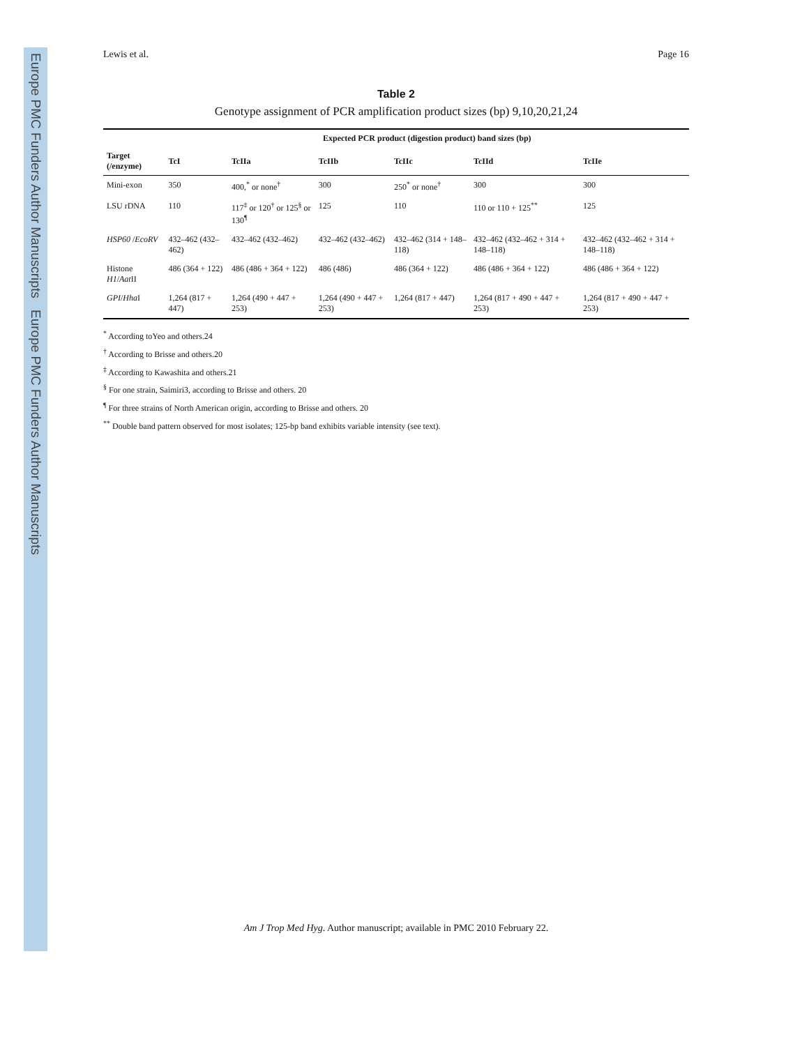Europe PMC Funders Author Manuscripts
Europe PMC Funders Author Manuscripts
Lewis et al. Page 16
Table 2
Genotype assignment of PCR amplification product sizes (bp) 9,10,20,21,24
| | Expected PCR product (digestion product) band sizes (bp) | | | | | |
| --- | --- | --- | --- | --- | --- | --- |
| Target (/enzyme) | TcI | TcIIa | TcIIb | TcIIc | TcIId | TcIIe |
| Mini-exon | 350 | 400,<sup>*</sup> or none<sup>†</sup> | 300 | 250<sup>*</sup> or none<sup>†</sup> | 300 | 300 |
| LSU rDNA | 110 | 117<sup>‡</sup> or 120<sup>†</sup> or 125<sup>§</sup> or 130<sup>¶</sup> | 125 | 110 | 110 or 110 + 125<sup>**</sup> | 125 |
| HSP60 / EcoRV | 432–462 (432–462) | 432–462 (432–462) | 432–462 (432–462) | 432–462 (314 + 148–118) | 432–462 (432–462 + 314 + 148–118) | 432–462 (432–462 + 314 + 148–118) |
| Histone H1 / Aat II | 486 (364 + 122) | 486 (486 + 364 + 122) | 486 (486) | 486 (364 + 122) | 486 (486 + 364 + 122) | 486 (486 + 364 + 122) |
| GPI / Hha I | 1,264 (817 + 447) | 1,264 (490 + 447 + 253) | 1,264 (490 + 447 + 253) | 1,264 (817 + 447) | 1,264 (817 + 490 + 447 + 253) | 1,264 (817 + 490 + 447 + 253) |
<sup>*</sup> According toYeo and others.24
<sup>†</sup> According to Brisse and others.20
<sup>‡</sup> According to Kawashita and others.21
<sup>§</sup> For one strain, Saimiri3, according to Brisse and others. 20
<sup>¶</sup> For three strains of North American origin, according to Brisse and others. 20
<sup>**</sup> Double band pattern observed for most isolates; 125-bp band exhibits variable intensity (see text).
Am J Trop Med Hyg. Author manuscript; available in PMC 2010 February 22.